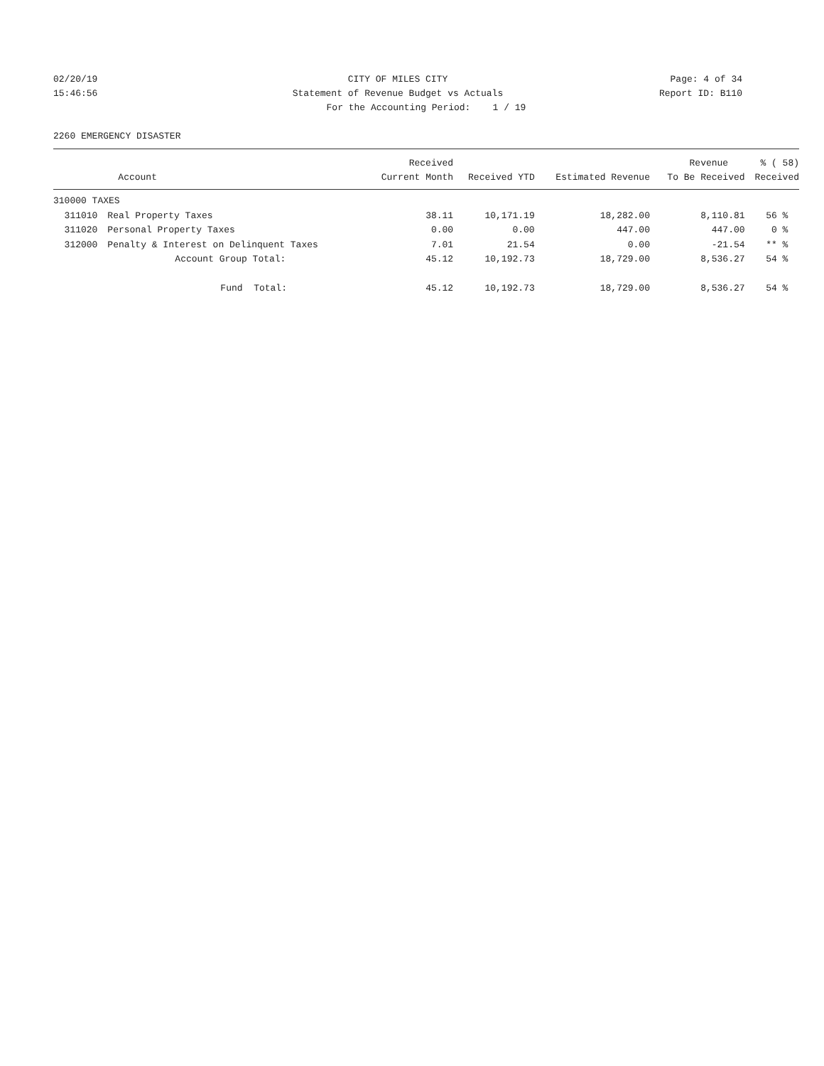02/20/19 CITY OF MILES CITY Page: 4 of 34
15:46:56 Statement of Revenue Budget vs Actuals
Report ID: B110
For the Accounting Period: 1 / 19
2260 EMERGENCY DISASTER
| | | Received | | | Revenue | % ( 58) |
| --- | --- | --- | --- | --- | --- | --- |
| | Account | Current Month | Received YTD | Estimated Revenue | To Be Received | Received |
| 310000 TAXES | | | | | | |
| 311010 | Real Property Taxes | 38.11 | 10,171.19 | 18,282.00 | 8,110.81 | 56 % |
| 311020 | Personal Property Taxes | 0.00 | 0.00 | 447.00 | 447.00 | 0 % |
| 312000 | Penalty & Interest on Delinquent Taxes | 7.01 | 21.54 | 0.00 | -21.54 | ** % |
| | Account Group Total: | 45.12 | 10,192.73 | 18,729.00 | 8,536.27 | 54 % |
| | Fund Total: | 45.12 | 10,192.73 | 18,729.00 | 8,536.27 | 54 % |